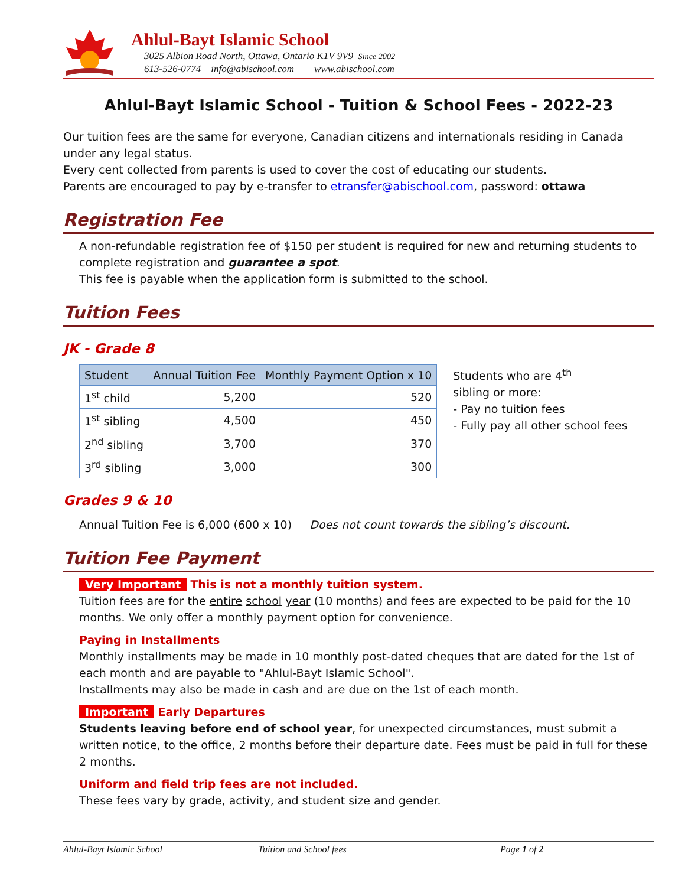Ahlul-Bayt Islamic School
3025 Albion Road North, Ottawa, Ontario K1V 9V9 Since 2002
613-526-0774 info@abischool.com www.abischool.com
Ahlul-Bayt Islamic School - Tuition & School Fees - 2022-23
Our tuition fees are the same for everyone, Canadian citizens and internationals residing in Canada under any legal status.
Every cent collected from parents is used to cover the cost of educating our students.
Parents are encouraged to pay by e-transfer to etransfer@abischool.com, password: ottawa
Registration Fee
A non-refundable registration fee of $150 per student is required for new and returning students to complete registration and guarantee a spot.
This fee is payable when the application form is submitted to the school.
Tuition Fees
JK - Grade 8
| Student | Annual Tuition Fee | Monthly Payment Option x 10 |
| --- | --- | --- |
| 1<sup>st</sup> child | 5,200 | 520 |
| 1<sup>st</sup> sibling | 4,500 | 450 |
| 2<sup>nd</sup> sibling | 3,700 | 370 |
| 3<sup>rd</sup> sibling | 3,000 | 300 |
Students who are 4<sup>th</sup>
sibling or more:
- Pay no tuition fees
- Fully pay all other school fees
Grades 9 & 10
Annual Tuition Fee is 6,000 (600 x 10) Does not count towards the sibling’s discount.
Tuition Fee Payment
Very Important This is not a monthly tuition system.
Tuition fees are for the entire school year (10 months) and fees are expected to be paid for the 10 months. We only offer a monthly payment option for convenience.
Paying in Installments
Monthly installments may be made in 10 monthly post-dated cheques that are dated for the 1st of each month and are payable to "Ahlul-Bayt Islamic School".
Installments may also be made in cash and are due on the 1st of each month.
Important Early Departures
Students leaving before end of school year, for unexpected circumstances, must submit a written notice, to the office, 2 months before their departure date. Fees must be paid in full for these 2 months.
Uniform and field trip fees are not included.
These fees vary by grade, activity, and student size and gender.
Ahlul-Bayt Islamic School Tuition and School fees Page 1 of 2